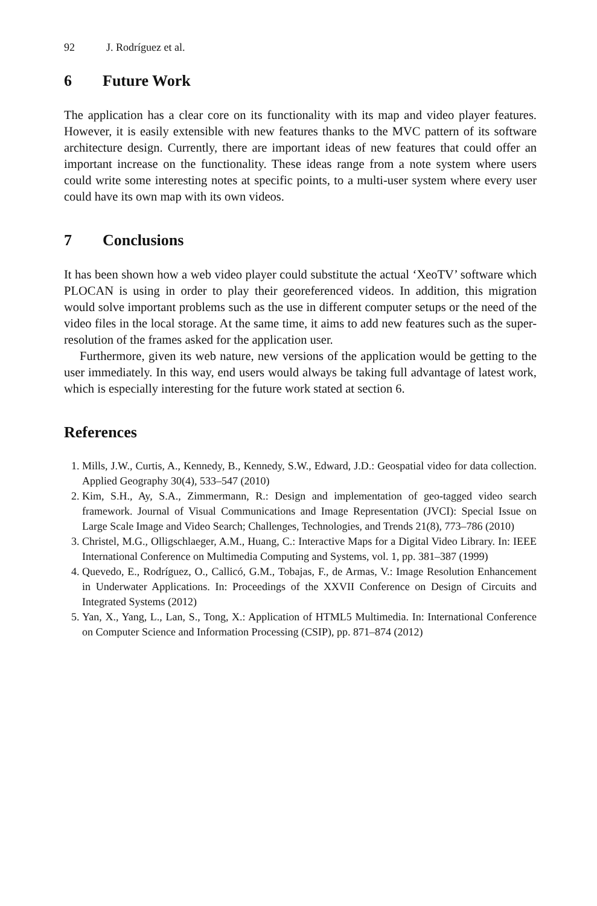92 J. Rodríguez et al.
6 Future Work
The application has a clear core on its functionality with its map and video player features. However, it is easily extensible with new features thanks to the MVC pattern of its software architecture design. Currently, there are important ideas of new features that could offer an important increase on the functionality. These ideas range from a note system where users could write some interesting notes at specific points, to a multi-user system where every user could have its own map with its own videos.
7 Conclusions
It has been shown how a web video player could substitute the actual ‘XeoTV’ software which PLOCAN is using in order to play their georeferenced videos. In addition, this migration would solve important problems such as the use in different computer setups or the need of the video files in the local storage. At the same time, it aims to add new features such as the super-resolution of the frames asked for the application user.
Furthermore, given its web nature, new versions of the application would be getting to the user immediately. In this way, end users would always be taking full advantage of latest work, which is especially interesting for the future work stated at section 6.
References
1. Mills, J.W., Curtis, A., Kennedy, B., Kennedy, S.W., Edward, J.D.: Geospatial video for data collection. Applied Geography 30(4), 533–547 (2010)
2. Kim, S.H., Ay, S.A., Zimmermann, R.: Design and implementation of geo-tagged video search framework. Journal of Visual Communications and Image Representation (JVCI): Special Issue on Large Scale Image and Video Search; Challenges, Technologies, and Trends 21(8), 773–786 (2010)
3. Christel, M.G., Olligschlaeger, A.M., Huang, C.: Interactive Maps for a Digital Video Library. In: IEEE International Conference on Multimedia Computing and Systems, vol. 1, pp. 381–387 (1999)
4. Quevedo, E., Rodríguez, O., Callicó, G.M., Tobajas, F., de Armas, V.: Image Resolution Enhancement in Underwater Applications. In: Proceedings of the XXVII Conference on Design of Circuits and Integrated Systems (2012)
5. Yan, X., Yang, L., Lan, S., Tong, X.: Application of HTML5 Multimedia. In: International Conference on Computer Science and Information Processing (CSIP), pp. 871–874 (2012)